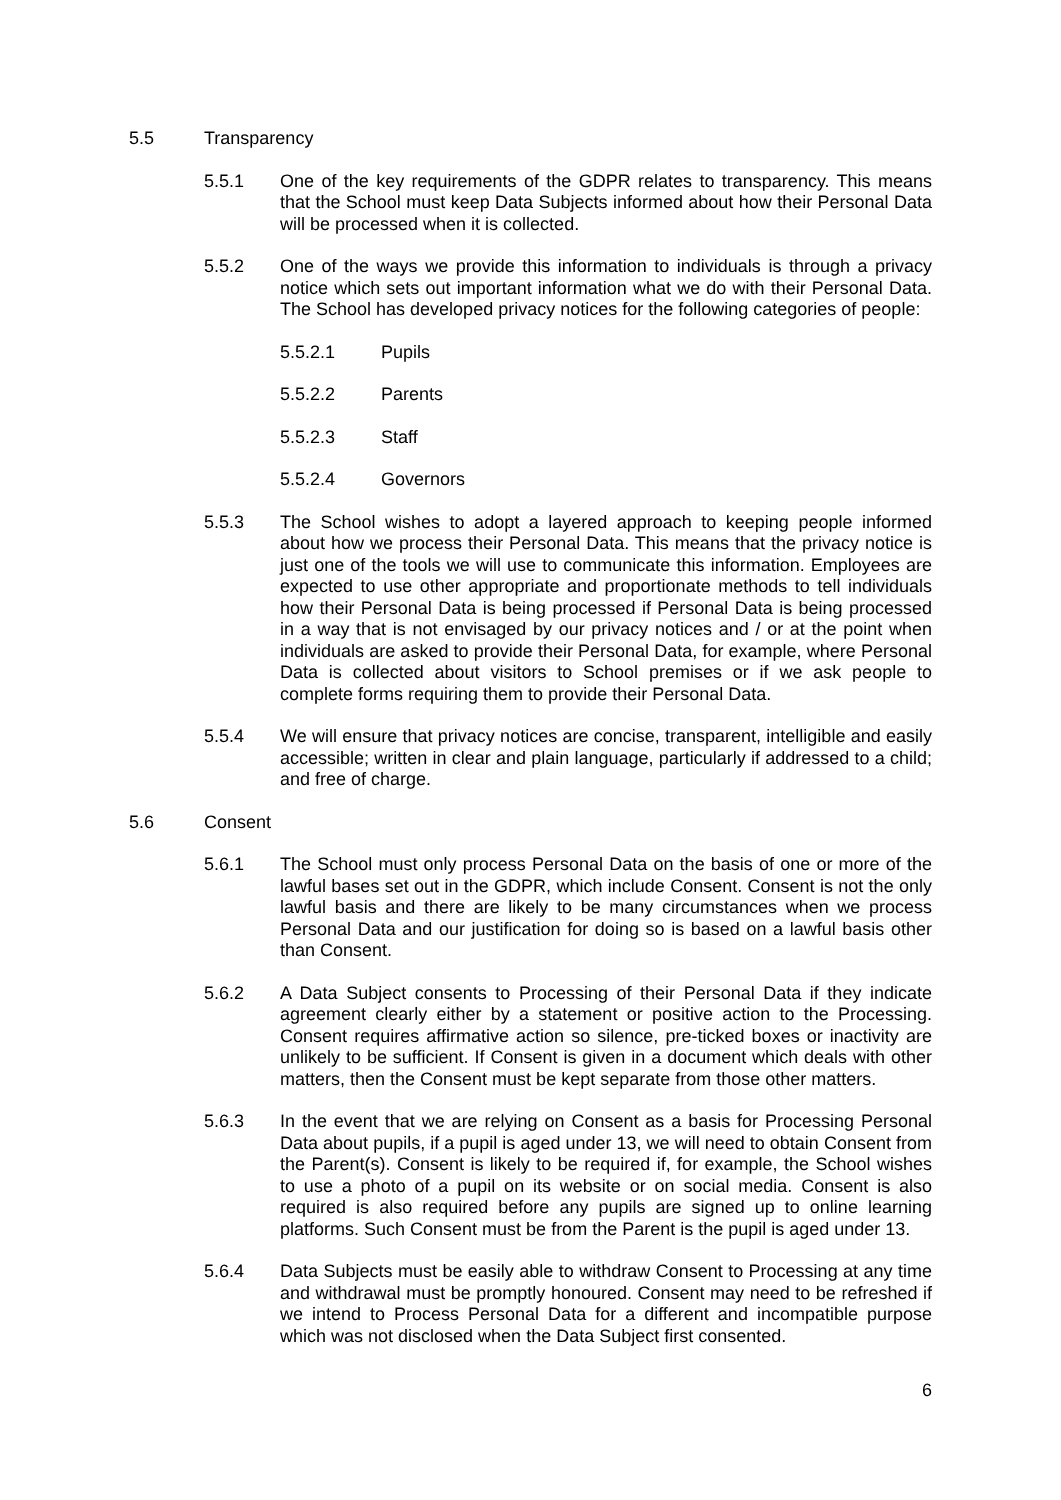5.5 Transparency
5.5.1 One of the key requirements of the GDPR relates to transparency. This means that the School must keep Data Subjects informed about how their Personal Data will be processed when it is collected.
5.5.2 One of the ways we provide this information to individuals is through a privacy notice which sets out important information what we do with their Personal Data. The School has developed privacy notices for the following categories of people:
5.5.2.1 Pupils
5.5.2.2 Parents
5.5.2.3 Staff
5.5.2.4 Governors
5.5.3 The School wishes to adopt a layered approach to keeping people informed about how we process their Personal Data. This means that the privacy notice is just one of the tools we will use to communicate this information. Employees are expected to use other appropriate and proportionate methods to tell individuals how their Personal Data is being processed if Personal Data is being processed in a way that is not envisaged by our privacy notices and / or at the point when individuals are asked to provide their Personal Data, for example, where Personal Data is collected about visitors to School premises or if we ask people to complete forms requiring them to provide their Personal Data.
5.5.4 We will ensure that privacy notices are concise, transparent, intelligible and easily accessible; written in clear and plain language, particularly if addressed to a child; and free of charge.
5.6 Consent
5.6.1 The School must only process Personal Data on the basis of one or more of the lawful bases set out in the GDPR, which include Consent. Consent is not the only lawful basis and there are likely to be many circumstances when we process Personal Data and our justification for doing so is based on a lawful basis other than Consent.
5.6.2 A Data Subject consents to Processing of their Personal Data if they indicate agreement clearly either by a statement or positive action to the Processing. Consent requires affirmative action so silence, pre-ticked boxes or inactivity are unlikely to be sufficient. If Consent is given in a document which deals with other matters, then the Consent must be kept separate from those other matters.
5.6.3 In the event that we are relying on Consent as a basis for Processing Personal Data about pupils, if a pupil is aged under 13, we will need to obtain Consent from the Parent(s). Consent is likely to be required if, for example, the School wishes to use a photo of a pupil on its website or on social media. Consent is also required is also required before any pupils are signed up to online learning platforms. Such Consent must be from the Parent is the pupil is aged under 13.
5.6.4 Data Subjects must be easily able to withdraw Consent to Processing at any time and withdrawal must be promptly honoured. Consent may need to be refreshed if we intend to Process Personal Data for a different and incompatible purpose which was not disclosed when the Data Subject first consented.
6